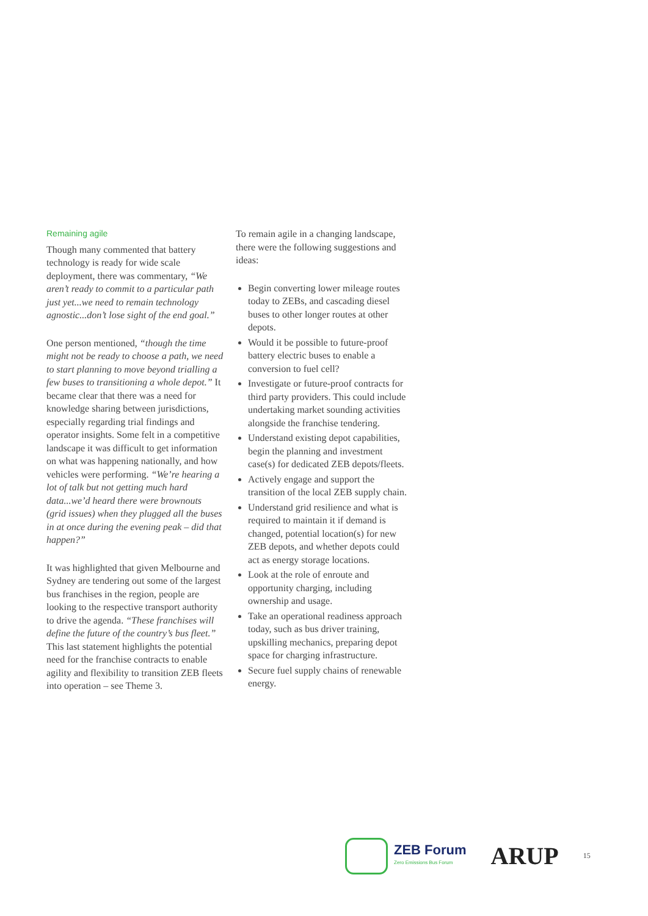Remaining agile
Though many commented that battery technology is ready for wide scale deployment, there was commentary, “We aren’t ready to commit to a particular path just yet...we need to remain technology agnostic...don’t lose sight of the end goal.”
One person mentioned, “though the time might not be ready to choose a path, we need to start planning to move beyond trialling a few buses to transitioning a whole depot.” It became clear that there was a need for knowledge sharing between jurisdictions, especially regarding trial findings and operator insights. Some felt in a competitive landscape it was difficult to get information on what was happening nationally, and how vehicles were performing. “We’re hearing a lot of talk but not getting much hard data...we’d heard there were brownouts (grid issues) when they plugged all the buses in at once during the evening peak – did that happen?”
It was highlighted that given Melbourne and Sydney are tendering out some of the largest bus franchises in the region, people are looking to the respective transport authority to drive the agenda. “These franchises will define the future of the country’s bus fleet.” This last statement highlights the potential need for the franchise contracts to enable agility and flexibility to transition ZEB fleets into operation – see Theme 3.
To remain agile in a changing landscape, there were the following suggestions and ideas:
Begin converting lower mileage routes today to ZEBs, and cascading diesel buses to other longer routes at other depots.
Would it be possible to future-proof battery electric buses to enable a conversion to fuel cell?
Investigate or future-proof contracts for third party providers. This could include undertaking market sounding activities alongside the franchise tendering.
Understand existing depot capabilities, begin the planning and investment case(s) for dedicated ZEB depots/fleets.
Actively engage and support the transition of the local ZEB supply chain.
Understand grid resilience and what is required to maintain it if demand is changed, potential location(s) for new ZEB depots, and whether depots could act as energy storage locations.
Look at the role of enroute and opportunity charging, including ownership and usage.
Take an operational readiness approach today, such as bus driver training, upskilling mechanics, preparing depot space for charging infrastructure.
Secure fuel supply chains of renewable energy.
ZEB Forum
Zero Emissions Bus Forum
ARUP
15